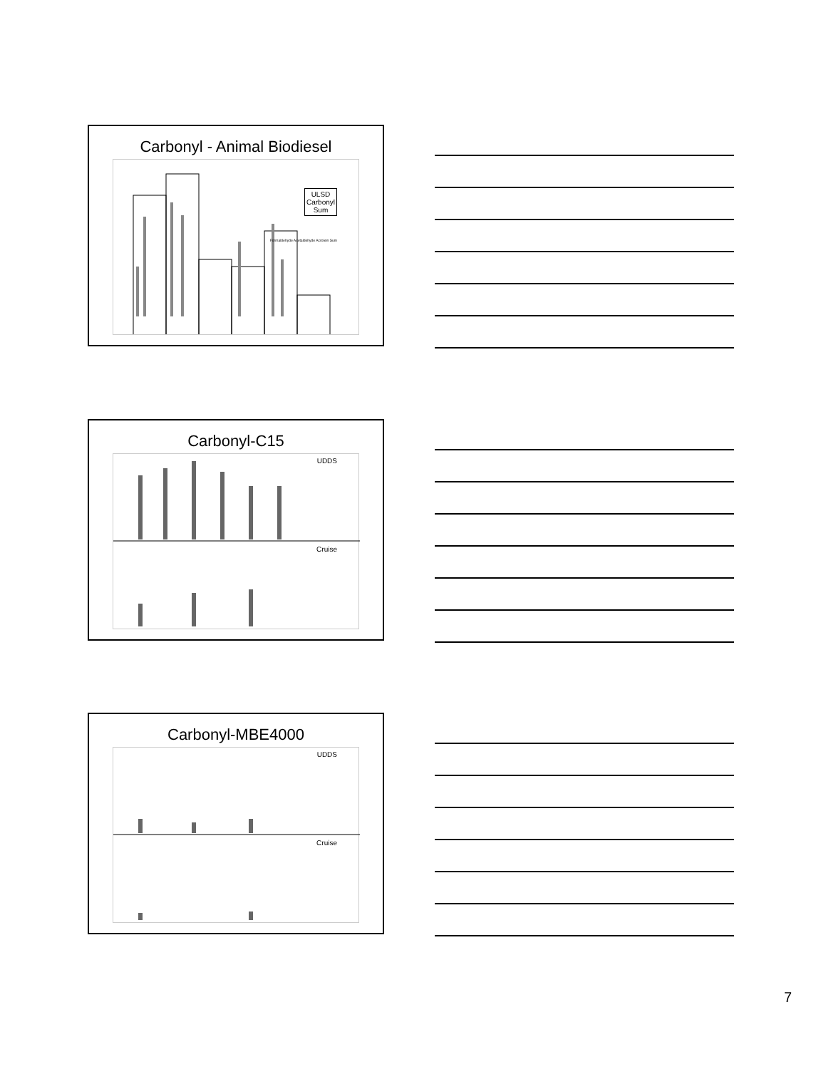Carbonyl - Animal Biodiesel
ULSD
Carbonyl
Sum
Formaldehyde Acetaldehyde Acrolein Sum
Carbonyl-C15
UDDS
Cruise
Carbonyl-MBE4000
UDDS
Cruise
7